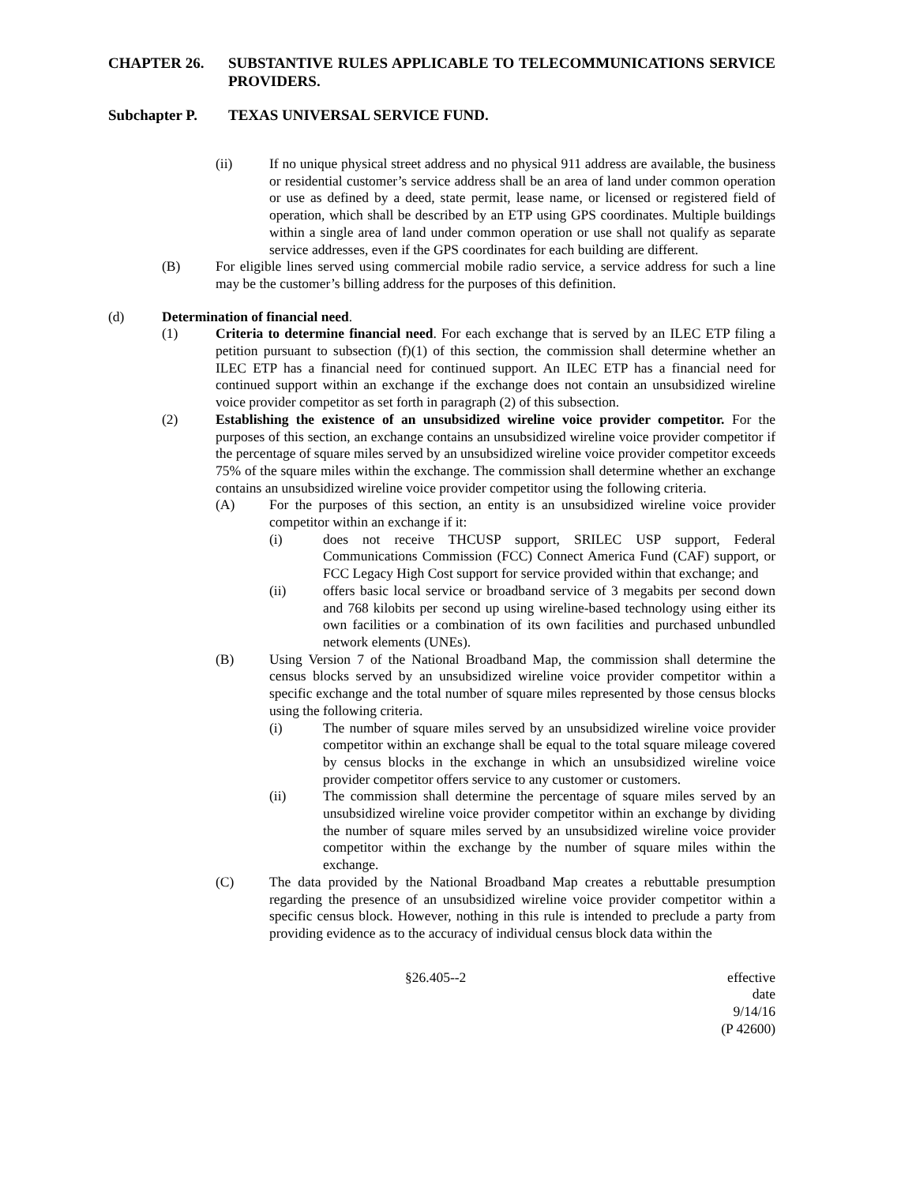CHAPTER 26. SUBSTANTIVE RULES APPLICABLE TO TELECOMMUNICATIONS SERVICE PROVIDERS.
Subchapter P. TEXAS UNIVERSAL SERVICE FUND.
(ii) If no unique physical street address and no physical 911 address are available, the business or residential customer’s service address shall be an area of land under common operation or use as defined by a deed, state permit, lease name, or licensed or registered field of operation, which shall be described by an ETP using GPS coordinates. Multiple buildings within a single area of land under common operation or use shall not qualify as separate service addresses, even if the GPS coordinates for each building are different.
(B) For eligible lines served using commercial mobile radio service, a service address for such a line may be the customer’s billing address for the purposes of this definition.
(d) Determination of financial need.
(1) Criteria to determine financial need. For each exchange that is served by an ILEC ETP filing a petition pursuant to subsection (f)(1) of this section, the commission shall determine whether an ILEC ETP has a financial need for continued support. An ILEC ETP has a financial need for continued support within an exchange if the exchange does not contain an unsubsidized wireline voice provider competitor as set forth in paragraph (2) of this subsection.
(2) Establishing the existence of an unsubsidized wireline voice provider competitor. For the purposes of this section, an exchange contains an unsubsidized wireline voice provider competitor if the percentage of square miles served by an unsubsidized wireline voice provider competitor exceeds 75% of the square miles within the exchange. The commission shall determine whether an exchange contains an unsubsidized wireline voice provider competitor using the following criteria.
(A) For the purposes of this section, an entity is an unsubsidized wireline voice provider competitor within an exchange if it:
(i) does not receive THCUSP support, SRILEC USP support, Federal Communications Commission (FCC) Connect America Fund (CAF) support, or FCC Legacy High Cost support for service provided within that exchange; and
(ii) offers basic local service or broadband service of 3 megabits per second down and 768 kilobits per second up using wireline-based technology using either its own facilities or a combination of its own facilities and purchased unbundled network elements (UNEs).
(B) Using Version 7 of the National Broadband Map, the commission shall determine the census blocks served by an unsubsidized wireline voice provider competitor within a specific exchange and the total number of square miles represented by those census blocks using the following criteria.
(i) The number of square miles served by an unsubsidized wireline voice provider competitor within an exchange shall be equal to the total square mileage covered by census blocks in the exchange in which an unsubsidized wireline voice provider competitor offers service to any customer or customers.
(ii) The commission shall determine the percentage of square miles served by an unsubsidized wireline voice provider competitor within an exchange by dividing the number of square miles served by an unsubsidized wireline voice provider competitor within the exchange by the number of square miles within the exchange.
(C) The data provided by the National Broadband Map creates a rebuttable presumption regarding the presence of an unsubsidized wireline voice provider competitor within a specific census block. However, nothing in this rule is intended to preclude a party from providing evidence as to the accuracy of individual census block data within the
§26.405--2 effective date 9/14/16
(P 42600)